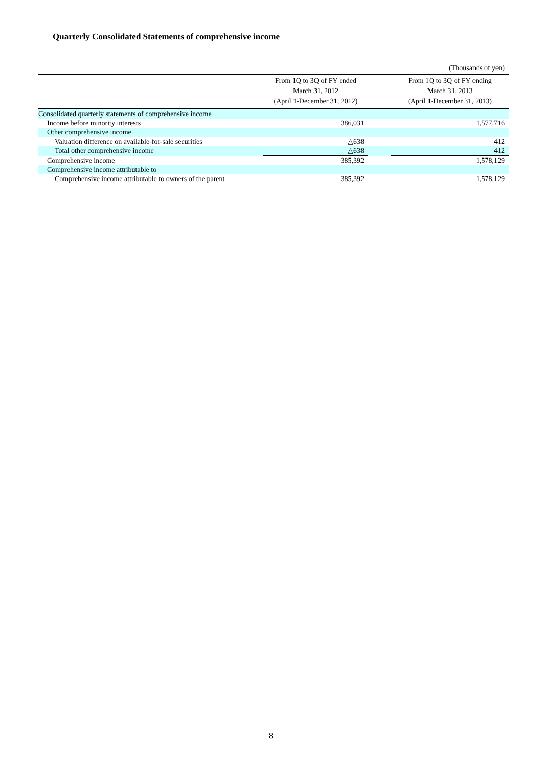Quarterly Consolidated Statements of comprehensive income
(Thousands of yen)
| | From 1Q to 3Q of FY ended March 31, 2012 (April 1-December 31, 2012) | | From 1Q to 3Q of FY ending March 31, 2013 (April 1-December 31, 2013) |
| --- | --- | --- | --- |
| Consolidated quarterly statements of comprehensive income | | | |
| Income before minority interests | 386,031 | | 1,577,716 |
| Other comprehensive income | | | |
| Valuation difference on available-for-sale securities | △638 | | 412 |
| Total other comprehensive income | △638 | | 412 |
| Comprehensive income | 385,392 | | 1,578,129 |
| Comprehensive income attributable to | | | |
| Comprehensive income attributable to owners of the parent | 385,392 | | 1,578,129 |
8